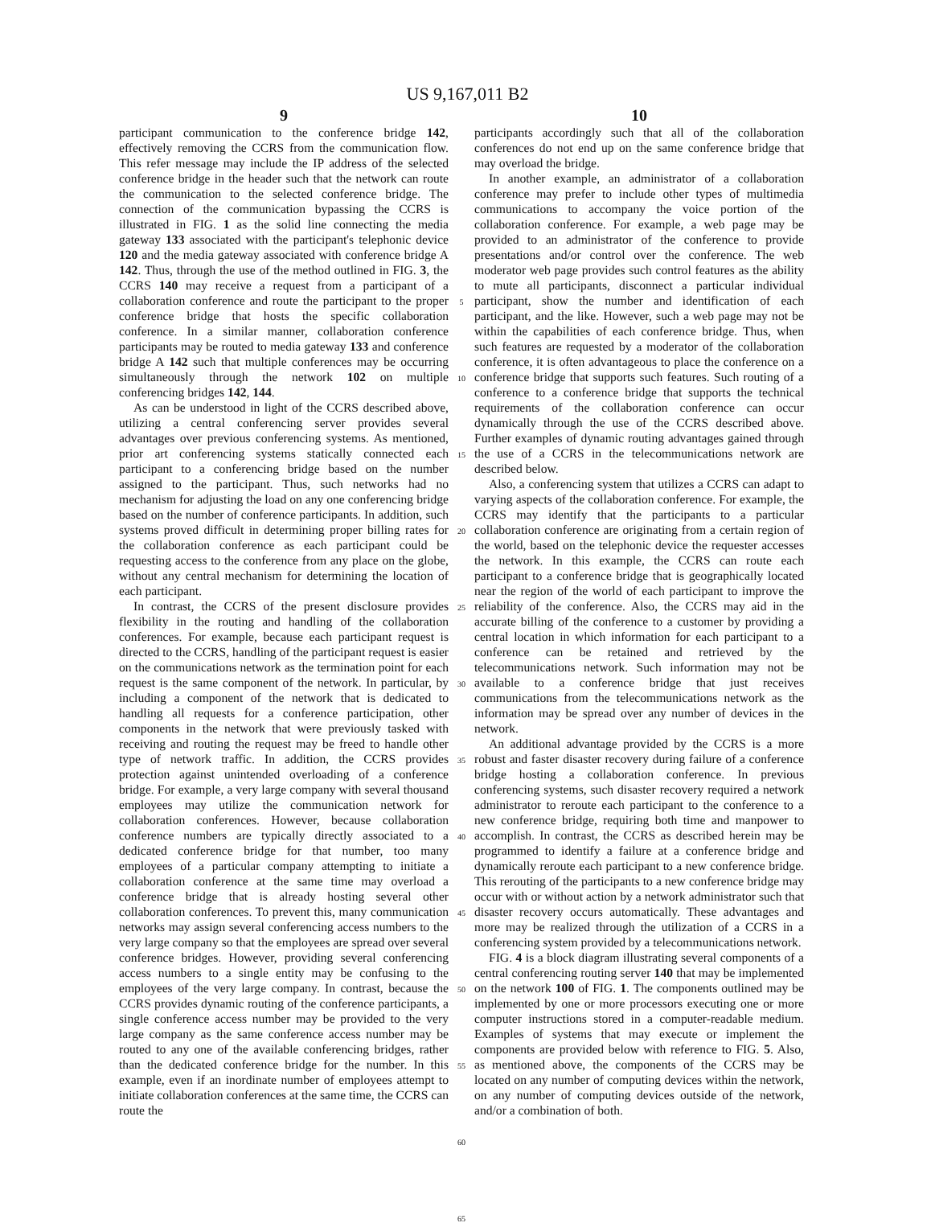US 9,167,011 B2
9
participant communication to the conference bridge 142, effectively removing the CCRS from the communication flow. This refer message may include the IP address of the selected conference bridge in the header such that the network can route the communication to the selected conference bridge. The connection of the communication bypassing the CCRS is illustrated in FIG. 1 as the solid line connecting the media gateway 133 associated with the participant's telephonic device 120 and the media gateway associated with conference bridge A 142. Thus, through the use of the method outlined in FIG. 3, the CCRS 140 may receive a request from a participant of a collaboration conference and route the participant to the proper conference bridge that hosts the specific collaboration conference. In a similar manner, collaboration conference participants may be routed to media gateway 133 and conference bridge A 142 such that multiple conferences may be occurring simultaneously through the network 102 on multiple conferencing bridges 142, 144.
As can be understood in light of the CCRS described above, utilizing a central conferencing server provides several advantages over previous conferencing systems. As mentioned, prior art conferencing systems statically connected each participant to a conferencing bridge based on the number assigned to the participant. Thus, such networks had no mechanism for adjusting the load on any one conferencing bridge based on the number of conference participants. In addition, such systems proved difficult in determining proper billing rates for the collaboration conference as each participant could be requesting access to the conference from any place on the globe, without any central mechanism for determining the location of each participant.
In contrast, the CCRS of the present disclosure provides flexibility in the routing and handling of the collaboration conferences. For example, because each participant request is directed to the CCRS, handling of the participant request is easier on the communications network as the termination point for each request is the same component of the network. In particular, by including a component of the network that is dedicated to handling all requests for a conference participation, other components in the network that were previously tasked with receiving and routing the request may be freed to handle other type of network traffic. In addition, the CCRS provides protection against unintended overloading of a conference bridge. For example, a very large company with several thousand employees may utilize the communication network for collaboration conferences. However, because collaboration conference numbers are typically directly associated to a dedicated conference bridge for that number, too many employees of a particular company attempting to initiate a collaboration conference at the same time may overload a conference bridge that is already hosting several other collaboration conferences. To prevent this, many communication networks may assign several conferencing access numbers to the very large company so that the employees are spread over several conference bridges. However, providing several conferencing access numbers to a single entity may be confusing to the employees of the very large company. In contrast, because the CCRS provides dynamic routing of the conference participants, a single conference access number may be provided to the very large company as the same conference access number may be routed to any one of the available conferencing bridges, rather than the dedicated conference bridge for the number. In this example, even if an inordinate number of employees attempt to initiate collaboration conferences at the same time, the CCRS can route the
5
10
15
20
25
30
35
40
45
50
55
60
65
10
participants accordingly such that all of the collaboration conferences do not end up on the same conference bridge that may overload the bridge.
In another example, an administrator of a collaboration conference may prefer to include other types of multimedia communications to accompany the voice portion of the collaboration conference. For example, a web page may be provided to an administrator of the conference to provide presentations and/or control over the conference. The web moderator web page provides such control features as the ability to mute all participants, disconnect a particular individual participant, show the number and identification of each participant, and the like. However, such a web page may not be within the capabilities of each conference bridge. Thus, when such features are requested by a moderator of the collaboration conference, it is often advantageous to place the conference on a conference bridge that supports such features. Such routing of a conference to a conference bridge that supports the technical requirements of the collaboration conference can occur dynamically through the use of the CCRS described above. Further examples of dynamic routing advantages gained through the use of a CCRS in the telecommunications network are described below.
Also, a conferencing system that utilizes a CCRS can adapt to varying aspects of the collaboration conference. For example, the CCRS may identify that the participants to a particular collaboration conference are originating from a certain region of the world, based on the telephonic device the requester accesses the network. In this example, the CCRS can route each participant to a conference bridge that is geographically located near the region of the world of each participant to improve the reliability of the conference. Also, the CCRS may aid in the accurate billing of the conference to a customer by providing a central location in which information for each participant to a conference can be retained and retrieved by the telecommunications network. Such information may not be available to a conference bridge that just receives communications from the telecommunications network as the information may be spread over any number of devices in the network.
An additional advantage provided by the CCRS is a more robust and faster disaster recovery during failure of a conference bridge hosting a collaboration conference. In previous conferencing systems, such disaster recovery required a network administrator to reroute each participant to the conference to a new conference bridge, requiring both time and manpower to accomplish. In contrast, the CCRS as described herein may be programmed to identify a failure at a conference bridge and dynamically reroute each participant to a new conference bridge. This rerouting of the participants to a new conference bridge may occur with or without action by a network administrator such that disaster recovery occurs automatically. These advantages and more may be realized through the utilization of a CCRS in a conferencing system provided by a telecommunications network.
FIG. 4 is a block diagram illustrating several components of a central conferencing routing server 140 that may be implemented on the network 100 of FIG. 1. The components outlined may be implemented by one or more processors executing one or more computer instructions stored in a computer-readable medium. Examples of systems that may execute or implement the components are provided below with reference to FIG. 5. Also, as mentioned above, the components of the CCRS may be located on any number of computing devices within the network, on any number of computing devices outside of the network, and/or a combination of both.